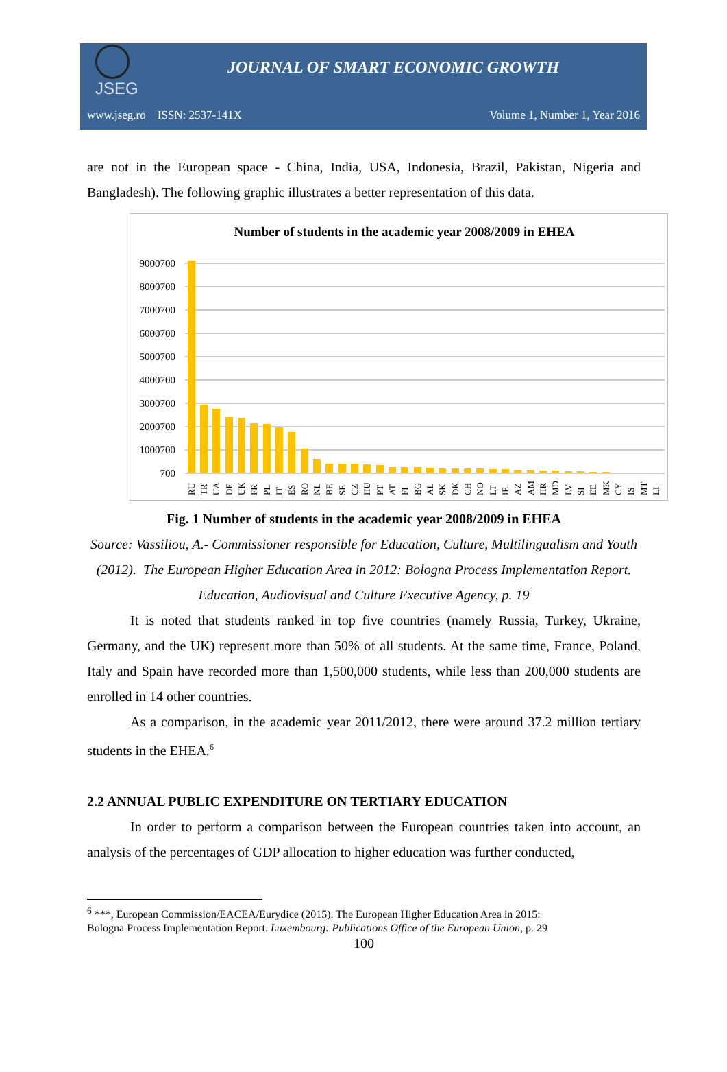JSEG
JOURNAL OF SMART ECONOMIC GROWTH
www.jseg.ro ISSN: 2537-141X Volume 1, Number 1, Year 2016
are not in the European space - China, India, USA, Indonesia, Brazil, Pakistan, Nigeria and Bangladesh). The following graphic illustrates a better representation of this data.
Number of students in the academic year 2008/2009 in EHEA
9000700
8000700
7000700
6000700
5000700
4000700
3000700
2000700
1000700
700
RU
TR
UA
DE
UK
FR
PL
IT
ES
RO
NL
BE
SE
CZ
HU
PT
AT
FI
BG
AL
SK
DK
CH
NO
LT
IE
AZ
AM
HR
MD
LV
SI
EE
MK
CY
IS
MT
LI
Fig. 1 Number of students in the academic year 2008/2009 in EHEA
Source: Vassiliou, A.- Commissioner responsible for Education, Culture, Multilingualism and Youth (2012). The European Higher Education Area in 2012: Bologna Process Implementation Report. Education, Audiovisual and Culture Executive Agency, p. 19
It is noted that students ranked in top five countries (namely Russia, Turkey, Ukraine, Germany, and the UK) represent more than 50% of all students. At the same time, France, Poland, Italy and Spain have recorded more than 1,500,000 students, while less than 200,000 students are enrolled in 14 other countries.
As a comparison, in the academic year 2011/2012, there were around 37.2 million tertiary students in the EHEA.<sup>6</sup>
2.2 ANNUAL PUBLIC EXPENDITURE ON TERTIARY EDUCATION
In order to perform a comparison between the European countries taken into account, an analysis of the percentages of GDP allocation to higher education was further conducted,
<sup>6</sup> ***, European Commission/EACEA/Eurydice (2015). The European Higher Education Area in 2015:
Bologna Process Implementation Report. Luxembourg: Publications Office of the European Union, p. 29
100